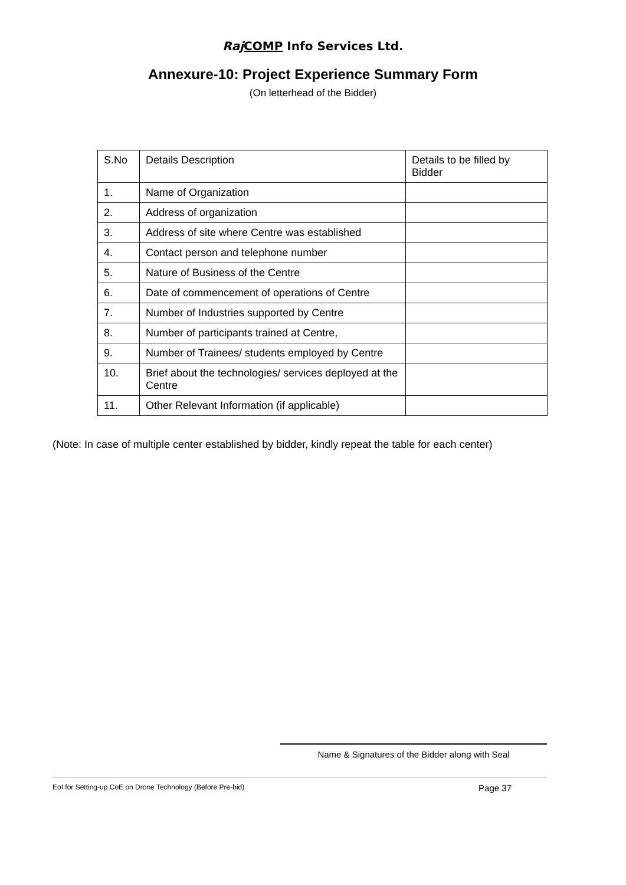Raj COMP Info Services Ltd.
Annexure-10: Project Experience Summary Form
(On letterhead of the Bidder)
| S.No | Details Description | Details to be filled by Bidder |
| 1. | Name of Organization | |
| 2. | Address of organization | |
| 3. | Address of site where Centre was established | |
| 4. | Contact person and telephone number | |
| 5. | Nature of Business of the Centre | |
| 6. | Date of commencement of operations of Centre | |
| 7. | Number of Industries supported by Centre | |
| 8. | Number of participants trained at Centre, | |
| 9. | Number of Trainees/ students employed by Centre | |
| 10. | Brief about the technologies/ services deployed at the Centre | |
| 11. | Other Relevant Information (if applicable) | |
(Note: In case of multiple center established by bidder, kindly repeat the table for each center)
Name & Signatures of the Bidder along with Seal
EoI for Setting-up CoE on Drone Technology (Before Pre-bid) Page 37